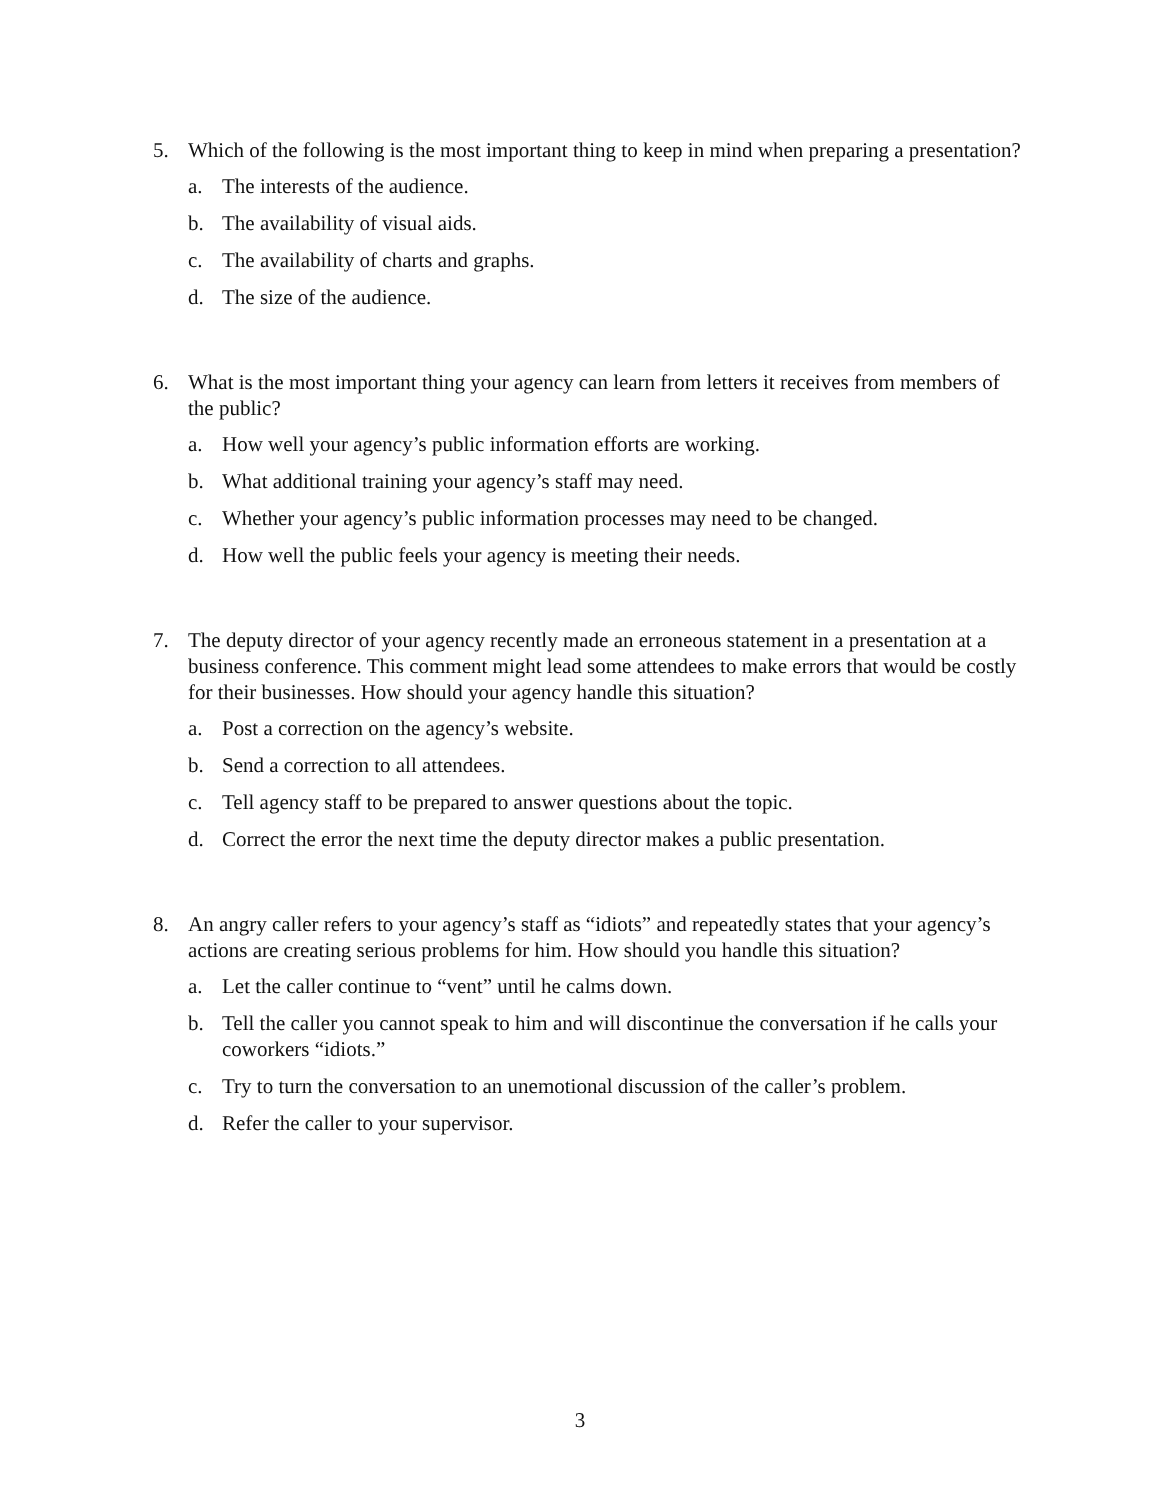5. Which of the following is the most important thing to keep in mind when preparing a presentation?
a. The interests of the audience.
b. The availability of visual aids.
c. The availability of charts and graphs.
d. The size of the audience.
6. What is the most important thing your agency can learn from letters it receives from members of the public?
a. How well your agency’s public information efforts are working.
b. What additional training your agency’s staff may need.
c. Whether your agency’s public information processes may need to be changed.
d. How well the public feels your agency is meeting their needs.
7. The deputy director of your agency recently made an erroneous statement in a presentation at a business conference. This comment might lead some attendees to make errors that would be costly for their businesses. How should your agency handle this situation?
a. Post a correction on the agency’s website.
b. Send a correction to all attendees.
c. Tell agency staff to be prepared to answer questions about the topic.
d. Correct the error the next time the deputy director makes a public presentation.
8. An angry caller refers to your agency’s staff as “idiots” and repeatedly states that your agency’s actions are creating serious problems for him. How should you handle this situation?
a. Let the caller continue to “vent” until he calms down.
b. Tell the caller you cannot speak to him and will discontinue the conversation if he calls your coworkers “idiots.”
c. Try to turn the conversation to an unemotional discussion of the caller’s problem.
d. Refer the caller to your supervisor.
3